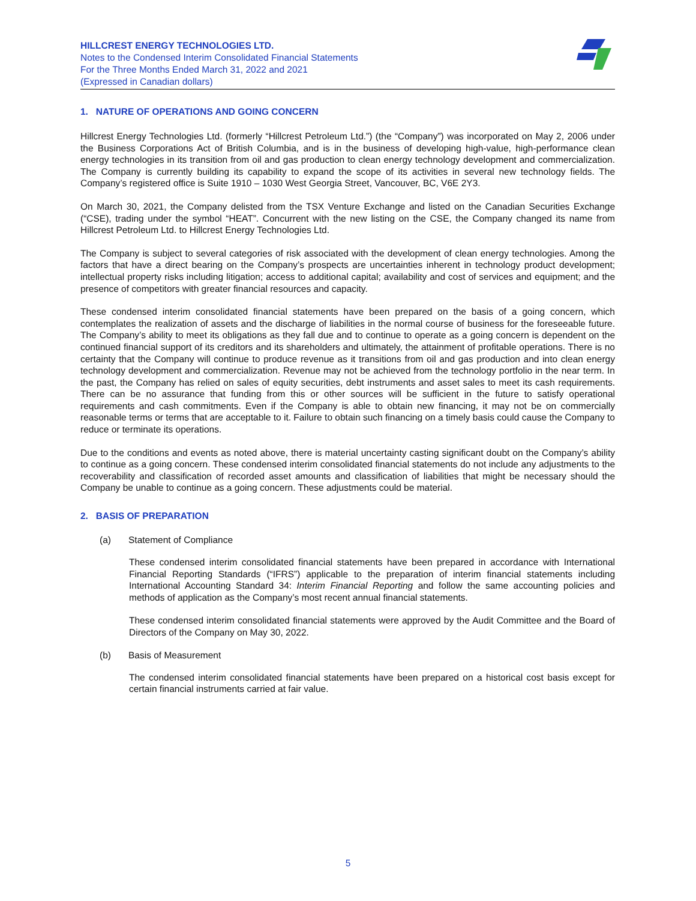HILLCREST ENERGY TECHNOLOGIES LTD.
Notes to the Condensed Interim Consolidated Financial Statements
For the Three Months Ended March 31, 2022 and 2021
(Expressed in Canadian dollars)
1. NATURE OF OPERATIONS AND GOING CONCERN
Hillcrest Energy Technologies Ltd. (formerly “Hillcrest Petroleum Ltd.”) (the “Company”) was incorporated on May 2, 2006 under the Business Corporations Act of British Columbia, and is in the business of developing high-value, high-performance clean energy technologies in its transition from oil and gas production to clean energy technology development and commercialization. The Company is currently building its capability to expand the scope of its activities in several new technology fields. The Company’s registered office is Suite 1910 – 1030 West Georgia Street, Vancouver, BC, V6E 2Y3.
On March 30, 2021, the Company delisted from the TSX Venture Exchange and listed on the Canadian Securities Exchange (“CSE), trading under the symbol “HEAT”. Concurrent with the new listing on the CSE, the Company changed its name from Hillcrest Petroleum Ltd. to Hillcrest Energy Technologies Ltd.
The Company is subject to several categories of risk associated with the development of clean energy technologies. Among the factors that have a direct bearing on the Company’s prospects are uncertainties inherent in technology product development; intellectual property risks including litigation; access to additional capital; availability and cost of services and equipment; and the presence of competitors with greater financial resources and capacity.
These condensed interim consolidated financial statements have been prepared on the basis of a going concern, which contemplates the realization of assets and the discharge of liabilities in the normal course of business for the foreseeable future. The Company’s ability to meet its obligations as they fall due and to continue to operate as a going concern is dependent on the continued financial support of its creditors and its shareholders and ultimately, the attainment of profitable operations. There is no certainty that the Company will continue to produce revenue as it transitions from oil and gas production and into clean energy technology development and commercialization. Revenue may not be achieved from the technology portfolio in the near term. In the past, the Company has relied on sales of equity securities, debt instruments and asset sales to meet its cash requirements. There can be no assurance that funding from this or other sources will be sufficient in the future to satisfy operational requirements and cash commitments. Even if the Company is able to obtain new financing, it may not be on commercially reasonable terms or terms that are acceptable to it. Failure to obtain such financing on a timely basis could cause the Company to reduce or terminate its operations.
Due to the conditions and events as noted above, there is material uncertainty casting significant doubt on the Company’s ability to continue as a going concern. These condensed interim consolidated financial statements do not include any adjustments to the recoverability and classification of recorded asset amounts and classification of liabilities that might be necessary should the Company be unable to continue as a going concern. These adjustments could be material.
2. BASIS OF PREPARATION
(a) Statement of Compliance
These condensed interim consolidated financial statements have been prepared in accordance with International Financial Reporting Standards (“IFRS”) applicable to the preparation of interim financial statements including International Accounting Standard 34: Interim Financial Reporting and follow the same accounting policies and methods of application as the Company’s most recent annual financial statements.
These condensed interim consolidated financial statements were approved by the Audit Committee and the Board of Directors of the Company on May 30, 2022.
(b) Basis of Measurement
The condensed interim consolidated financial statements have been prepared on a historical cost basis except for certain financial instruments carried at fair value.
5